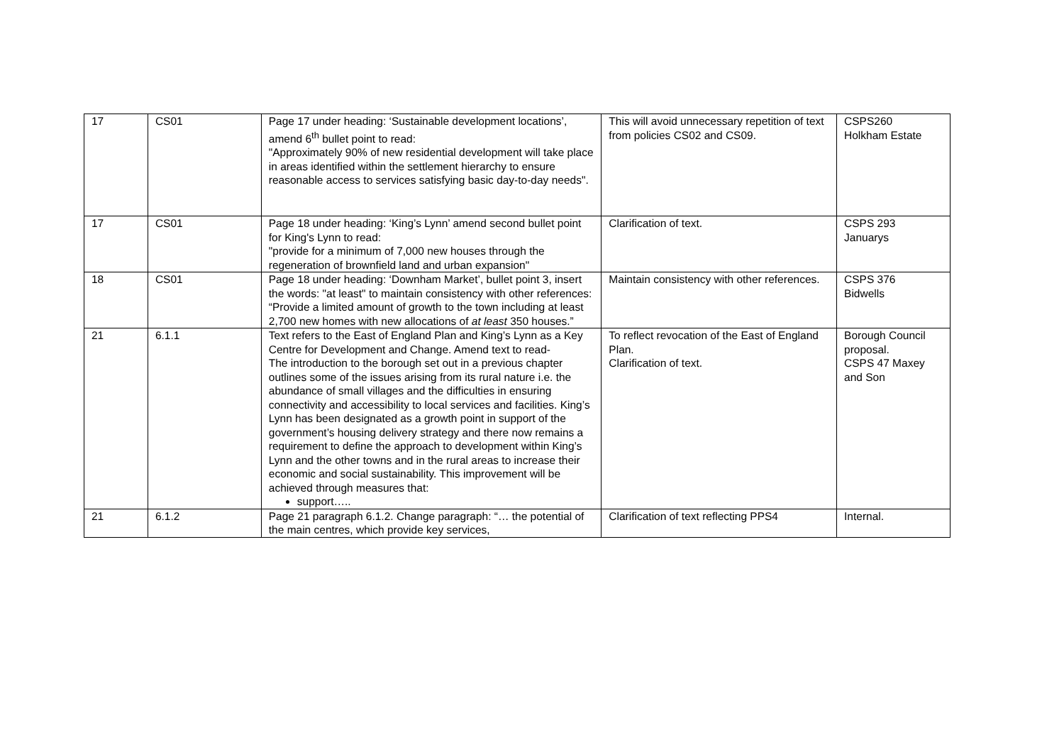| 17 | CS01 | Page 17 under heading: ‘Sustainable development locations’, amend 6<sup>th</sup> bullet point to read: "Approximately 90% of new residential development will take place in areas identified within the settlement hierarchy to ensure reasonable access to services satisfying basic day-to-day needs". | This will avoid unnecessary repetition of text from policies CS02 and CS09. | CSPS260 Holkham Estate |
| 17 | CS01 | Page 18 under heading: ‘King’s Lynn’ amend second bullet point for King's Lynn to read: "provide for a minimum of 7,000 new houses through the regeneration of brownfield land and urban expansion" | Clarification of text. | CSPS 293 Januarys |
| 18 | CS01 | Page 18 under heading: ‘Downham Market’, bullet point 3, insert the words: "at least" to maintain consistency with other references: “Provide a limited amount of growth to the town including at least 2,700 new homes with new allocations of at least 350 houses.” | Maintain consistency with other references. | CSPS 376 Bidwells |
| 21 | 6.1.1 | Text refers to the East of England Plan and King’s Lynn as a Key Centre for Development and Change. Amend text to read- The introduction to the borough set out in a previous chapter outlines some of the issues arising from its rural nature i.e. the abundance of small villages and the difficulties in ensuring connectivity and accessibility to local services and facilities. King’s Lynn has been designated as a growth point in support of the government’s housing delivery strategy and there now remains a requirement to define the approach to development within King’s Lynn and the other towns and in the rural areas to increase their economic and social sustainability. This improvement will be achieved through measures that: support….. | To reflect revocation of the East of England Plan. Clarification of text. | Borough Council proposal. CSPS 47 Maxey and Son |
| 21 | 6.1.2 | Page 21 paragraph 6.1.2. Change paragraph: “… the potential of the main centres, which provide key services, | Clarification of text reflecting PPS4 | Internal. |